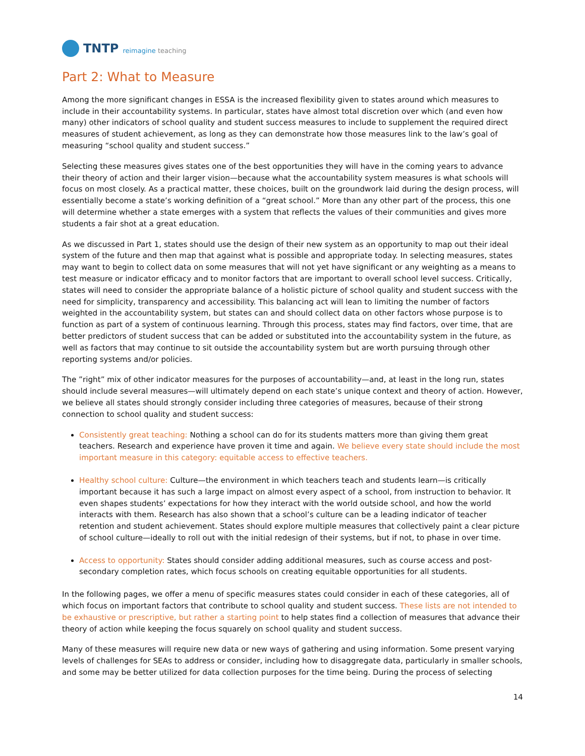TNTP reimagine teaching
Part 2: What to Measure
Among the more significant changes in ESSA is the increased flexibility given to states around which measures to include in their accountability systems. In particular, states have almost total discretion over which (and even how many) other indicators of school quality and student success measures to include to supplement the required direct measures of student achievement, as long as they can demonstrate how those measures link to the law’s goal of measuring “school quality and student success.”
Selecting these measures gives states one of the best opportunities they will have in the coming years to advance their theory of action and their larger vision—because what the accountability system measures is what schools will focus on most closely. As a practical matter, these choices, built on the groundwork laid during the design process, will essentially become a state’s working definition of a “great school.” More than any other part of the process, this one will determine whether a state emerges with a system that reflects the values of their communities and gives more students a fair shot at a great education.
As we discussed in Part 1, states should use the design of their new system as an opportunity to map out their ideal system of the future and then map that against what is possible and appropriate today. In selecting measures, states may want to begin to collect data on some measures that will not yet have significant or any weighting as a means to test measure or indicator efficacy and to monitor factors that are important to overall school level success. Critically, states will need to consider the appropriate balance of a holistic picture of school quality and student success with the need for simplicity, transparency and accessibility. This balancing act will lean to limiting the number of factors weighted in the accountability system, but states can and should collect data on other factors whose purpose is to function as part of a system of continuous learning. Through this process, states may find factors, over time, that are better predictors of student success that can be added or substituted into the accountability system in the future, as well as factors that may continue to sit outside the accountability system but are worth pursuing through other reporting systems and/or policies.
The ”right” mix of other indicator measures for the purposes of accountability—and, at least in the long run, states should include several measures—will ultimately depend on each state’s unique context and theory of action. However, we believe all states should strongly consider including three categories of measures, because of their strong connection to school quality and student success:
Consistently great teaching: Nothing a school can do for its students matters more than giving them great teachers. Research and experience have proven it time and again. We believe every state should include the most important measure in this category: equitable access to effective teachers.
Healthy school culture: Culture—the environment in which teachers teach and students learn—is critically important because it has such a large impact on almost every aspect of a school, from instruction to behavior. It even shapes students’ expectations for how they interact with the world outside school, and how the world interacts with them. Research has also shown that a school’s culture can be a leading indicator of teacher retention and student achievement. States should explore multiple measures that collectively paint a clear picture of school culture—ideally to roll out with the initial redesign of their systems, but if not, to phase in over time.
Access to opportunity: States should consider adding additional measures, such as course access and post-secondary completion rates, which focus schools on creating equitable opportunities for all students.
In the following pages, we offer a menu of specific measures states could consider in each of these categories, all of which focus on important factors that contribute to school quality and student success. These lists are not intended to be exhaustive or prescriptive, but rather a starting point to help states find a collection of measures that advance their theory of action while keeping the focus squarely on school quality and student success.
Many of these measures will require new data or new ways of gathering and using information. Some present varying levels of challenges for SEAs to address or consider, including how to disaggregate data, particularly in smaller schools, and some may be better utilized for data collection purposes for the time being. During the process of selecting
14